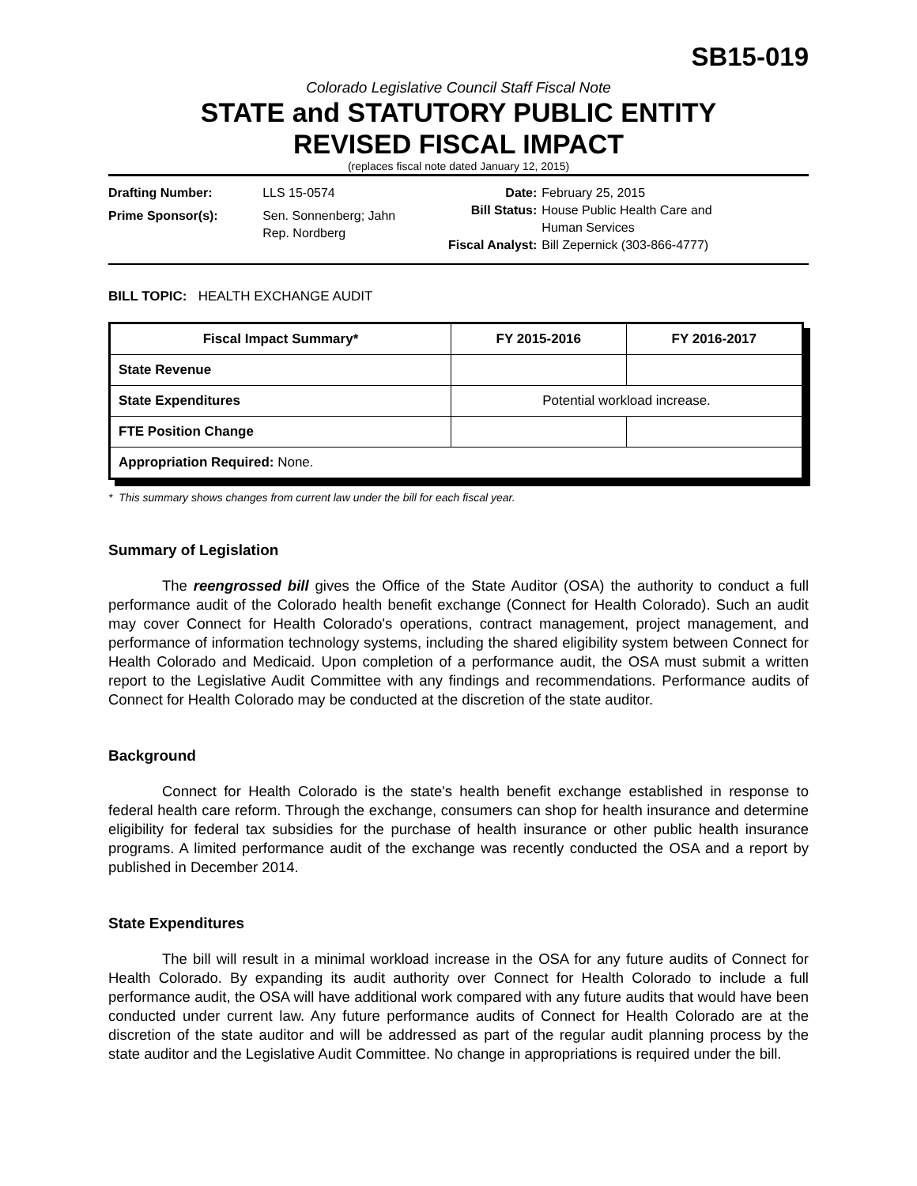SB15-019
Colorado Legislative Council Staff Fiscal Note
STATE and STATUTORY PUBLIC ENTITY
REVISED FISCAL IMPACT
(replaces fiscal note dated January 12, 2015)
| Drafting Number: | LLS 15-0574 |
| Prime Sponsor(s): | Sen. Sonnenberg; Jahn Rep. Nordberg |
| Date: | February 25, 2015 |
| Bill Status: | House Public Health Care and Human Services |
| Fiscal Analyst: | Bill Zepernick (303-866-4777) |
BILL TOPIC: HEALTH EXCHANGE AUDIT
| Fiscal Impact Summary* | FY 2015-2016 | FY 2016-2017 |
| --- | --- | --- |
| State Revenue | | |
| State Expenditures | Potential workload increase. | |
| FTE Position Change | | |
| Appropriation Required: None. | | |
* This summary shows changes from current law under the bill for each fiscal year.
Summary of Legislation
The reengrossed bill gives the Office of the State Auditor (OSA) the authority to conduct a full performance audit of the Colorado health benefit exchange (Connect for Health Colorado). Such an audit may cover Connect for Health Colorado's operations, contract management, project management, and performance of information technology systems, including the shared eligibility system between Connect for Health Colorado and Medicaid. Upon completion of a performance audit, the OSA must submit a written report to the Legislative Audit Committee with any findings and recommendations. Performance audits of Connect for Health Colorado may be conducted at the discretion of the state auditor.
Background
Connect for Health Colorado is the state's health benefit exchange established in response to federal health care reform. Through the exchange, consumers can shop for health insurance and determine eligibility for federal tax subsidies for the purchase of health insurance or other public health insurance programs. A limited performance audit of the exchange was recently conducted the OSA and a report by published in December 2014.
State Expenditures
The bill will result in a minimal workload increase in the OSA for any future audits of Connect for Health Colorado. By expanding its audit authority over Connect for Health Colorado to include a full performance audit, the OSA will have additional work compared with any future audits that would have been conducted under current law. Any future performance audits of Connect for Health Colorado are at the discretion of the state auditor and will be addressed as part of the regular audit planning process by the state auditor and the Legislative Audit Committee. No change in appropriations is required under the bill.